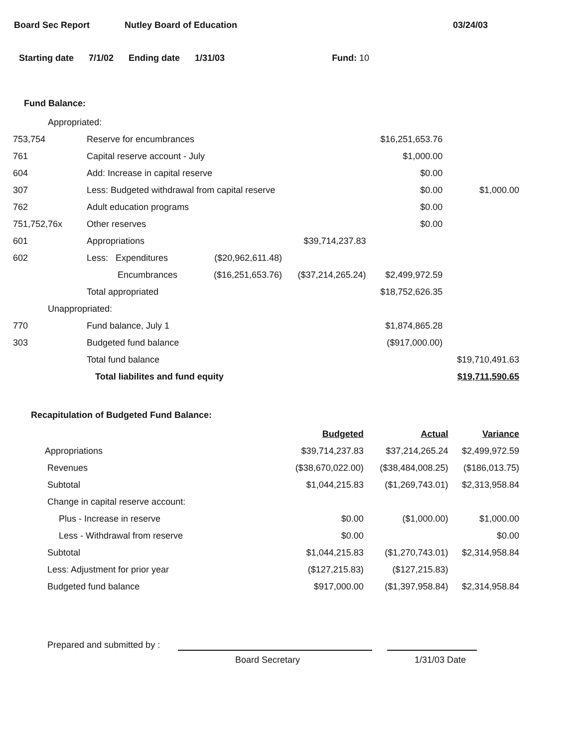Board Sec Report Nutley Board of Education 03/24/03
Starting date 7/1/02 Ending date 1/31/03 Fund: 10
Fund Balance:
| Appropriated: | | | | | |
| 753,754 | Reserve for encumbrances | | | $16,251,653.76 | |
| 761 | Capital reserve account - July | | | $1,000.00 | |
| 604 | Add: Increase in capital reserve | | | $0.00 | |
| 307 | Less: Budgeted withdrawal from capital reserve | | | $0.00 | $1,000.00 |
| 762 | Adult education programs | | | $0.00 | |
| 751,752,76x | Other reserves | | | $0.00 | |
| 601 | Appropriations | | $39,714,237.83 | | |
| 602 | Less: Expenditures | ($20,962,611.48) | | | |
| | Encumbrances | ($16,251,653.76) | ($37,214,265.24) | $2,499,972.59 | |
| | Total appropriated | | | $18,752,626.35 | |
| Unappropriated: | | | | | |
| 770 | Fund balance, July 1 | | | $1,874,865.28 | |
| 303 | Budgeted fund balance | | | ($917,000.00) | |
| | Total fund balance | | | | $19,710,491.63 |
| | Total liabilites and fund equity | | | | $19,711,590.65 |
Recapitulation of Budgeted Fund Balance:
| | Budgeted | Actual | Variance |
| Appropriations | $39,714,237.83 | $37,214,265.24 | $2,499,972.59 |
| Revenues | ($38,670,022.00) | ($38,484,008.25) | ($186,013.75) |
| Subtotal | $1,044,215.83 | ($1,269,743.01) | $2,313,958.84 |
| Change in capital reserve account: | | | |
| Plus - Increase in reserve | $0.00 | ($1,000.00) | $1,000.00 |
| Less - Withdrawal from reserve | $0.00 | | $0.00 |
| Subtotal | $1,044,215.83 | ($1,270,743.01) | $2,314,958.84 |
| Less: Adjustment for prior year | ($127,215.83) | ($127,215.83) | |
| Budgeted fund balance | $917,000.00 | ($1,397,958.84) | $2,314,958.84 |
Prepared and submitted by :
Board Secretary 1/31/03 Date